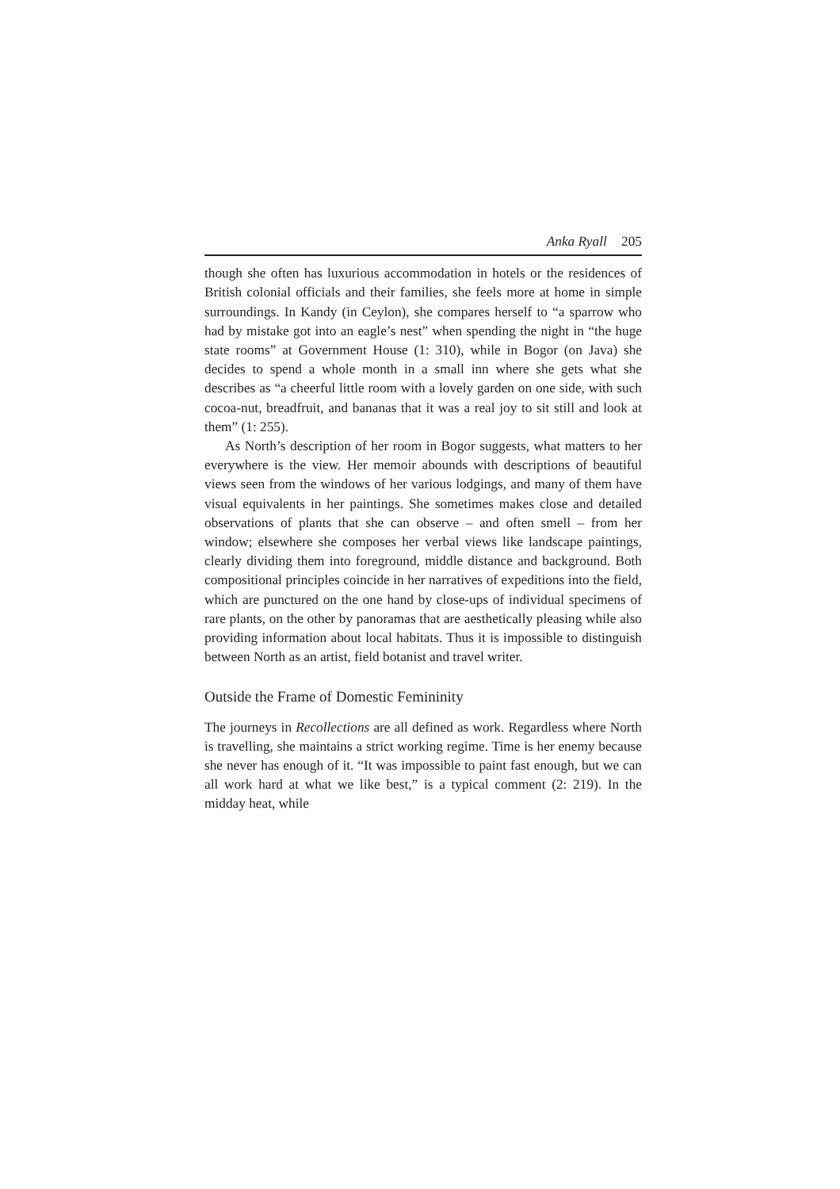Anka Ryall 205
though she often has luxurious accommodation in hotels or the residences of British colonial officials and their families, she feels more at home in simple surroundings. In Kandy (in Ceylon), she compares herself to “a sparrow who had by mistake got into an eagle’s nest” when spending the night in “the huge state rooms” at Government House (1: 310), while in Bogor (on Java) she decides to spend a whole month in a small inn where she gets what she describes as “a cheerful little room with a lovely garden on one side, with such cocoa-nut, breadfruit, and bananas that it was a real joy to sit still and look at them” (1: 255).
As North’s description of her room in Bogor suggests, what matters to her everywhere is the view. Her memoir abounds with descriptions of beautiful views seen from the windows of her various lodgings, and many of them have visual equivalents in her paintings. She sometimes makes close and detailed observations of plants that she can observe – and often smell – from her window; elsewhere she composes her verbal views like landscape paintings, clearly dividing them into foreground, middle distance and background. Both compositional principles coincide in her narratives of expeditions into the field, which are punctured on the one hand by close-ups of individual specimens of rare plants, on the other by panoramas that are aesthetically pleasing while also providing information about local habitats. Thus it is impossible to distinguish between North as an artist, field botanist and travel writer.
Outside the Frame of Domestic Femininity
The journeys in Recollections are all defined as work. Regardless where North is travelling, she maintains a strict working regime. Time is her enemy because she never has enough of it. “It was impossible to paint fast enough, but we can all work hard at what we like best,” is a typical comment (2: 219). In the midday heat, while